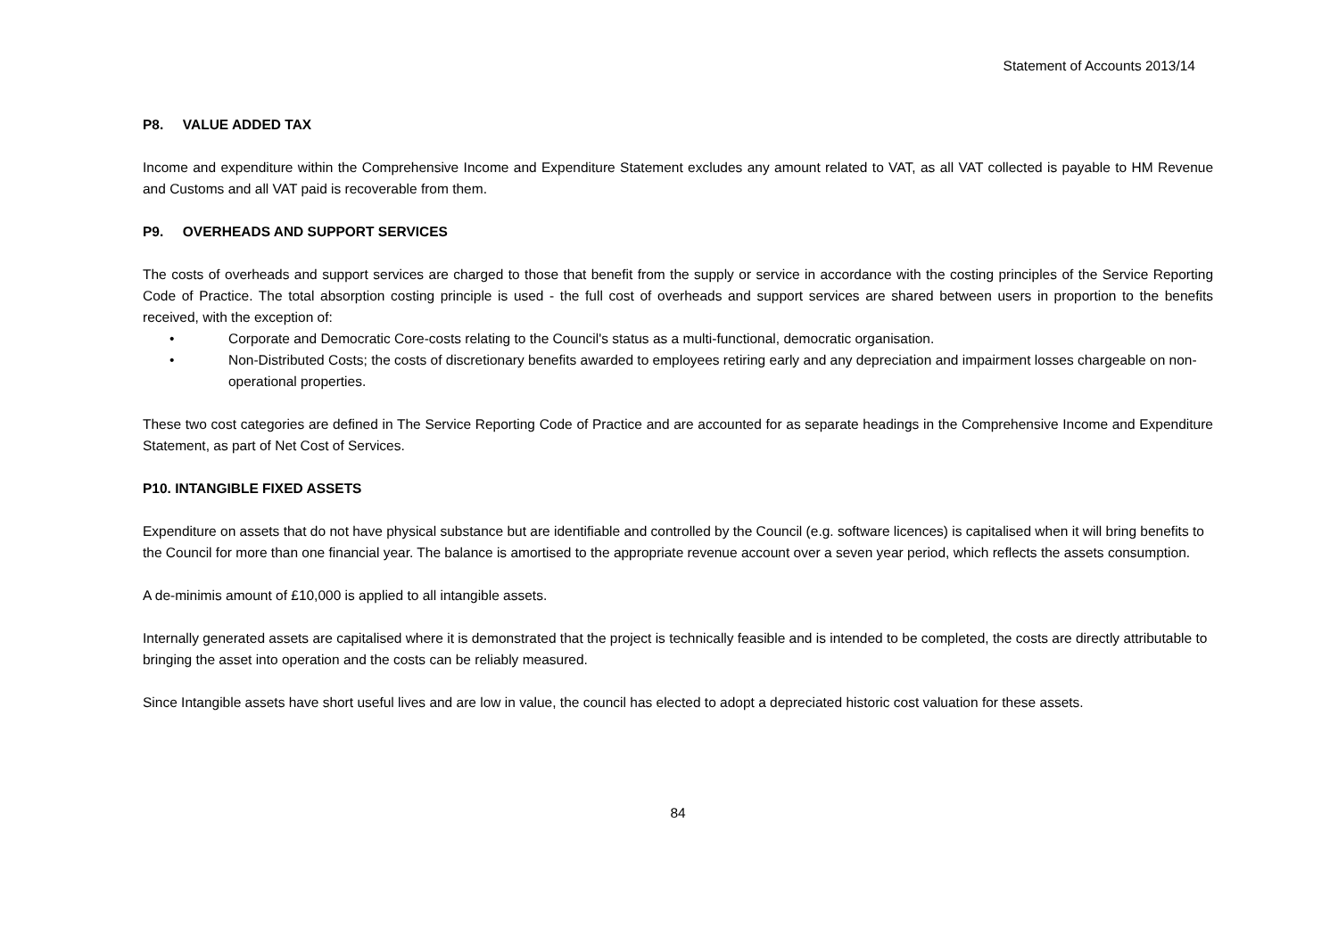Statement of Accounts 2013/14
P8. VALUE ADDED TAX
Income and expenditure within the Comprehensive Income and Expenditure Statement excludes any amount related to VAT, as all VAT collected is payable to HM Revenue and Customs and all VAT paid is recoverable from them.
P9. OVERHEADS AND SUPPORT SERVICES
The costs of overheads and support services are charged to those that benefit from the supply or service in accordance with the costing principles of the Service Reporting Code of Practice. The total absorption costing principle is used - the full cost of overheads and support services are shared between users in proportion to the benefits received, with the exception of:
• Corporate and Democratic Core-costs relating to the Council's status as a multi-functional, democratic organisation.
• Non-Distributed Costs; the costs of discretionary benefits awarded to employees retiring early and any depreciation and impairment losses chargeable on non-operational properties.
These two cost categories are defined in The Service Reporting Code of Practice and are accounted for as separate headings in the Comprehensive Income and Expenditure Statement, as part of Net Cost of Services.
P10. INTANGIBLE FIXED ASSETS
Expenditure on assets that do not have physical substance but are identifiable and controlled by the Council (e.g. software licences) is capitalised when it will bring benefits to the Council for more than one financial year. The balance is amortised to the appropriate revenue account over a seven year period, which reflects the assets consumption.
A de-minimis amount of £10,000 is applied to all intangible assets.
Internally generated assets are capitalised where it is demonstrated that the project is technically feasible and is intended to be completed, the costs are directly attributable to bringing the asset into operation and the costs can be reliably measured.
Since Intangible assets have short useful lives and are low in value, the council has elected to adopt a depreciated historic cost valuation for these assets.
84